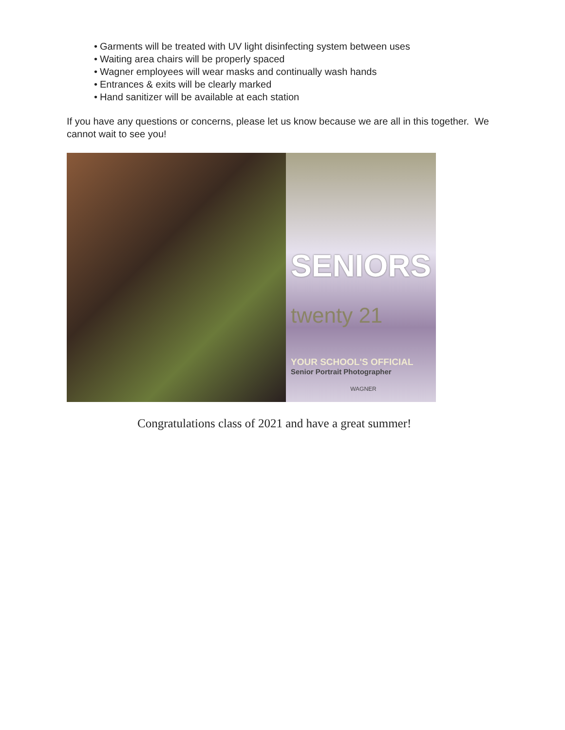• Garments will be treated with UV light disinfecting system between uses
• Waiting area chairs will be properly spaced
• Wagner employees will wear masks and continually wash hands
• Entrances & exits will be clearly marked
• Hand sanitizer will be available at each station
If you have any questions or concerns, please let us know because we are all in this together. We cannot wait to see you!
SENIORS
twenty 21
YOUR SCHOOL'S OFFICIAL
Senior Portrait Photographer
WAGNER
Congratulations class of 2021 and have a great summer!